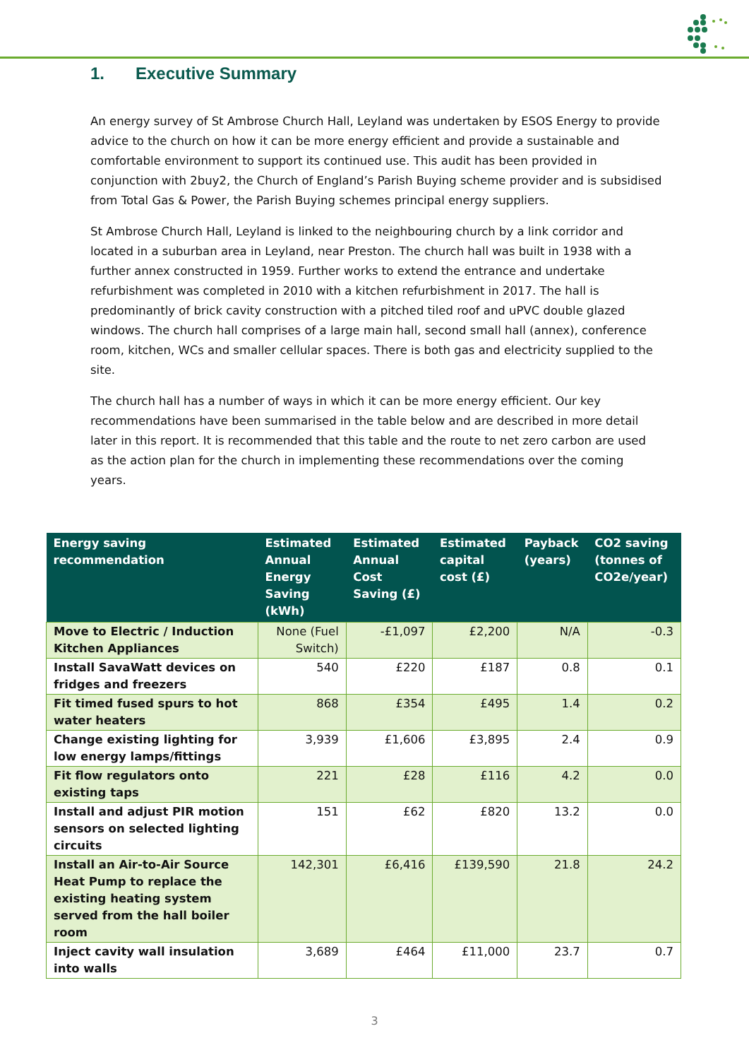1. Executive Summary
An energy survey of St Ambrose Church Hall, Leyland was undertaken by ESOS Energy to provide advice to the church on how it can be more energy efficient and provide a sustainable and comfortable environment to support its continued use. This audit has been provided in conjunction with 2buy2, the Church of England’s Parish Buying scheme provider and is subsidised from Total Gas & Power, the Parish Buying schemes principal energy suppliers.
St Ambrose Church Hall, Leyland is linked to the neighbouring church by a link corridor and located in a suburban area in Leyland, near Preston. The church hall was built in 1938 with a further annex constructed in 1959. Further works to extend the entrance and undertake refurbishment was completed in 2010 with a kitchen refurbishment in 2017. The hall is predominantly of brick cavity construction with a pitched tiled roof and uPVC double glazed windows. The church hall comprises of a large main hall, second small hall (annex), conference room, kitchen, WCs and smaller cellular spaces. There is both gas and electricity supplied to the site.
The church hall has a number of ways in which it can be more energy efficient. Our key recommendations have been summarised in the table below and are described in more detail later in this report. It is recommended that this table and the route to net zero carbon are used as the action plan for the church in implementing these recommendations over the coming years.
| Energy saving recommendation | Estimated Annual Energy Saving (kWh) | Estimated Annual Cost Saving (£) | Estimated capital cost (£) | Payback (years) | CO2 saving (tonnes of CO2e/year) |
| --- | --- | --- | --- | --- | --- |
| Move to Electric / Induction Kitchen Appliances | None (Fuel Switch) | -£1,097 | £2,200 | N/A | -0.3 |
| Install SavaWatt devices on fridges and freezers | 540 | £220 | £187 | 0.8 | 0.1 |
| Fit timed fused spurs to hot water heaters | 868 | £354 | £495 | 1.4 | 0.2 |
| Change existing lighting for low energy lamps/fittings | 3,939 | £1,606 | £3,895 | 2.4 | 0.9 |
| Fit flow regulators onto existing taps | 221 | £28 | £116 | 4.2 | 0.0 |
| Install and adjust PIR motion sensors on selected lighting circuits | 151 | £62 | £820 | 13.2 | 0.0 |
| Install an Air-to-Air Source Heat Pump to replace the existing heating system served from the hall boiler room | 142,301 | £6,416 | £139,590 | 21.8 | 24.2 |
| Inject cavity wall insulation into walls | 3,689 | £464 | £11,000 | 23.7 | 0.7 |
3